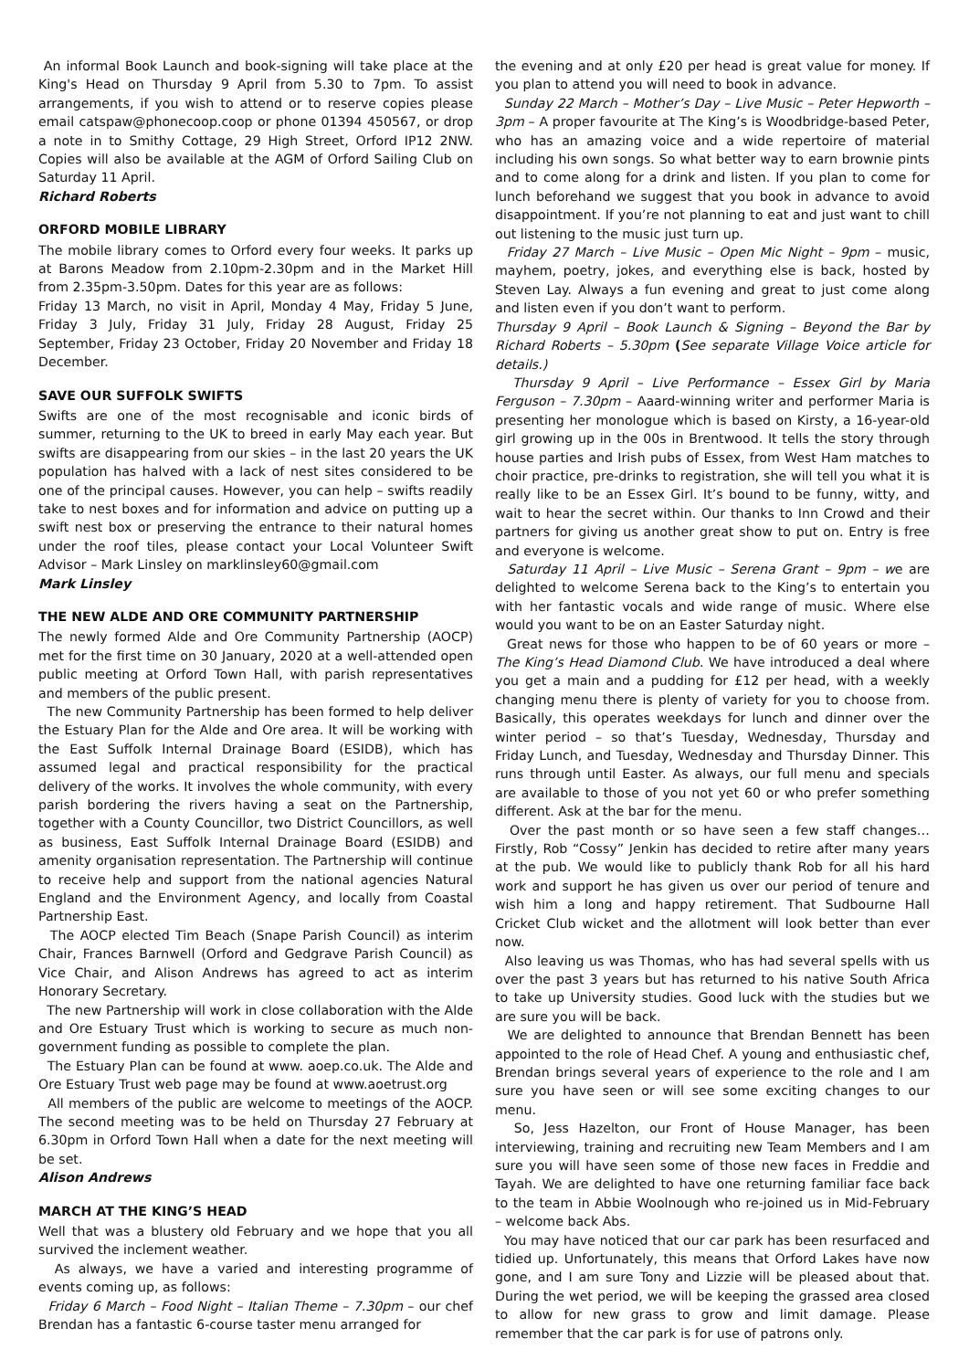An informal Book Launch and book-signing will take place at the King's Head on Thursday 9 April from 5.30 to 7pm. To assist arrangements, if you wish to attend or to reserve copies please email catspaw@phonecoop.coop or phone 01394 450567, or drop a note in to Smithy Cottage, 29 High Street, Orford IP12 2NW. Copies will also be available at the AGM of Orford Sailing Club on Saturday 11 April.
Richard Roberts
ORFORD MOBILE LIBRARY
The mobile library comes to Orford every four weeks. It parks up at Barons Meadow from 2.10pm-2.30pm and in the Market Hill from 2.35pm-3.50pm. Dates for this year are as follows:
Friday 13 March, no visit in April, Monday 4 May, Friday 5 June, Friday 3 July, Friday 31 July, Friday 28 August, Friday 25 September, Friday 23 October, Friday 20 November and Friday 18 December.
SAVE OUR SUFFOLK SWIFTS
Swifts are one of the most recognisable and iconic birds of summer, returning to the UK to breed in early May each year. But swifts are disappearing from our skies – in the last 20 years the UK population has halved with a lack of nest sites considered to be one of the principal causes. However, you can help – swifts readily take to nest boxes and for information and advice on putting up a swift nest box or preserving the entrance to their natural homes under the roof tiles, please contact your Local Volunteer Swift Advisor – Mark Linsley on marklinsley60@gmail.com
Mark Linsley
THE NEW ALDE AND ORE COMMUNITY PARTNERSHIP
The newly formed Alde and Ore Community Partnership (AOCP) met for the first time on 30 January, 2020 at a well-attended open public meeting at Orford Town Hall, with parish representatives and members of the public present.
The new Community Partnership has been formed to help deliver the Estuary Plan for the Alde and Ore area. It will be working with the East Suffolk Internal Drainage Board (ESIDB), which has assumed legal and practical responsibility for the practical delivery of the works. It involves the whole community, with every parish bordering the rivers having a seat on the Partnership, together with a County Councillor, two District Councillors, as well as business, East Suffolk Internal Drainage Board (ESIDB) and amenity organisation representation. The Partnership will continue to receive help and support from the national agencies Natural England and the Environment Agency, and locally from Coastal Partnership East.
The AOCP elected Tim Beach (Snape Parish Council) as interim Chair, Frances Barnwell (Orford and Gedgrave Parish Council) as Vice Chair, and Alison Andrews has agreed to act as interim Honorary Secretary.
The new Partnership will work in close collaboration with the Alde and Ore Estuary Trust which is working to secure as much non-government funding as possible to complete the plan.
The Estuary Plan can be found at www. aoep.co.uk. The Alde and Ore Estuary Trust web page may be found at www.aoetrust.org
All members of the public are welcome to meetings of the AOCP. The second meeting was to be held on Thursday 27 February at 6.30pm in Orford Town Hall when a date for the next meeting will be set.
Alison Andrews
MARCH AT THE KING’S HEAD
Well that was a blustery old February and we hope that you all survived the inclement weather.
As always, we have a varied and interesting programme of events coming up, as follows:
Friday 6 March – Food Night – Italian Theme – 7.30pm – our chef Brendan has a fantastic 6-course taster menu arranged for
the evening and at only £20 per head is great value for money. If you plan to attend you will need to book in advance.
Sunday 22 March – Mother’s Day – Live Music – Peter Hepworth – 3pm – A proper favourite at The King’s is Woodbridge-based Peter, who has an amazing voice and a wide repertoire of material including his own songs. So what better way to earn brownie pints and to come along for a drink and listen. If you plan to come for lunch beforehand we suggest that you book in advance to avoid disappointment. If you’re not planning to eat and just want to chill out listening to the music just turn up.
Friday 27 March – Live Music – Open Mic Night – 9pm – music, mayhem, poetry, jokes, and everything else is back, hosted by Steven Lay. Always a fun evening and great to just come along and listen even if you don’t want to perform.
Thursday 9 April – Book Launch & Signing – Beyond the Bar by Richard Roberts – 5.30pm (See separate Village Voice article for details.)
Thursday 9 April – Live Performance – Essex Girl by Maria Ferguson – 7.30pm – Aaard-winning writer and performer Maria is presenting her monologue which is based on Kirsty, a 16-year-old girl growing up in the 00s in Brentwood. It tells the story through house parties and Irish pubs of Essex, from West Ham matches to choir practice, pre-drinks to registration, she will tell you what it is really like to be an Essex Girl. It’s bound to be funny, witty, and wait to hear the secret within. Our thanks to Inn Crowd and their partners for giving us another great show to put on. Entry is free and everyone is welcome.
Saturday 11 April – Live Music – Serena Grant – 9pm – we are delighted to welcome Serena back to the King’s to entertain you with her fantastic vocals and wide range of music. Where else would you want to be on an Easter Saturday night.
Great news for those who happen to be of 60 years or more – The King’s Head Diamond Club. We have introduced a deal where you get a main and a pudding for £12 per head, with a weekly changing menu there is plenty of variety for you to choose from. Basically, this operates weekdays for lunch and dinner over the winter period – so that’s Tuesday, Wednesday, Thursday and Friday Lunch, and Tuesday, Wednesday and Thursday Dinner. This runs through until Easter. As always, our full menu and specials are available to those of you not yet 60 or who prefer something different. Ask at the bar for the menu.
Over the past month or so have seen a few staff changes… Firstly, Rob “Cossy” Jenkin has decided to retire after many years at the pub. We would like to publicly thank Rob for all his hard work and support he has given us over our period of tenure and wish him a long and happy retirement. That Sudbourne Hall Cricket Club wicket and the allotment will look better than ever now.
Also leaving us was Thomas, who has had several spells with us over the past 3 years but has returned to his native South Africa to take up University studies. Good luck with the studies but we are sure you will be back.
We are delighted to announce that Brendan Bennett has been appointed to the role of Head Chef. A young and enthusiastic chef, Brendan brings several years of experience to the role and I am sure you have seen or will see some exciting changes to our menu.
So, Jess Hazelton, our Front of House Manager, has been interviewing, training and recruiting new Team Members and I am sure you will have seen some of those new faces in Freddie and Tayah. We are delighted to have one returning familiar face back to the team in Abbie Woolnough who re-joined us in Mid-February – welcome back Abs.
You may have noticed that our car park has been resurfaced and tidied up. Unfortunately, this means that Orford Lakes have now gone, and I am sure Tony and Lizzie will be pleased about that. During the wet period, we will be keeping the grassed area closed to allow for new grass to grow and limit damage. Please remember that the car park is for use of patrons only.